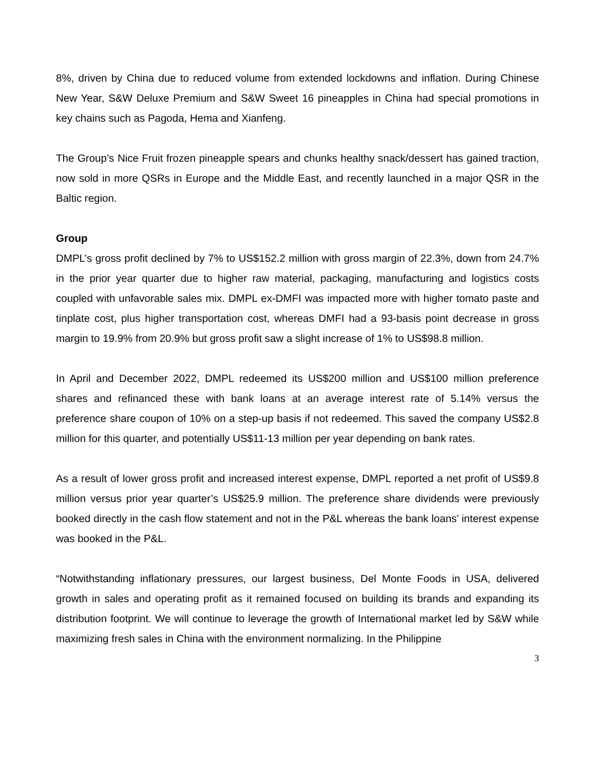8%, driven by China due to reduced volume from extended lockdowns and inflation. During Chinese New Year, S&W Deluxe Premium and S&W Sweet 16 pineapples in China had special promotions in key chains such as Pagoda, Hema and Xianfeng.
The Group’s Nice Fruit frozen pineapple spears and chunks healthy snack/dessert has gained traction, now sold in more QSRs in Europe and the Middle East, and recently launched in a major QSR in the Baltic region.
Group
DMPL’s gross profit declined by 7% to US$152.2 million with gross margin of 22.3%, down from 24.7% in the prior year quarter due to higher raw material, packaging, manufacturing and logistics costs coupled with unfavorable sales mix. DMPL ex-DMFI was impacted more with higher tomato paste and tinplate cost, plus higher transportation cost, whereas DMFI had a 93-basis point decrease in gross margin to 19.9% from 20.9% but gross profit saw a slight increase of 1% to US$98.8 million.
In April and December 2022, DMPL redeemed its US$200 million and US$100 million preference shares and refinanced these with bank loans at an average interest rate of 5.14% versus the preference share coupon of 10% on a step-up basis if not redeemed. This saved the company US$2.8 million for this quarter, and potentially US$11-13 million per year depending on bank rates.
As a result of lower gross profit and increased interest expense, DMPL reported a net profit of US$9.8 million versus prior year quarter’s US$25.9 million. The preference share dividends were previously booked directly in the cash flow statement and not in the P&L whereas the bank loans’ interest expense was booked in the P&L.
“Notwithstanding inflationary pressures, our largest business, Del Monte Foods in USA, delivered growth in sales and operating profit as it remained focused on building its brands and expanding its distribution footprint. We will continue to leverage the growth of International market led by S&W while maximizing fresh sales in China with the environment normalizing. In the Philippine
3